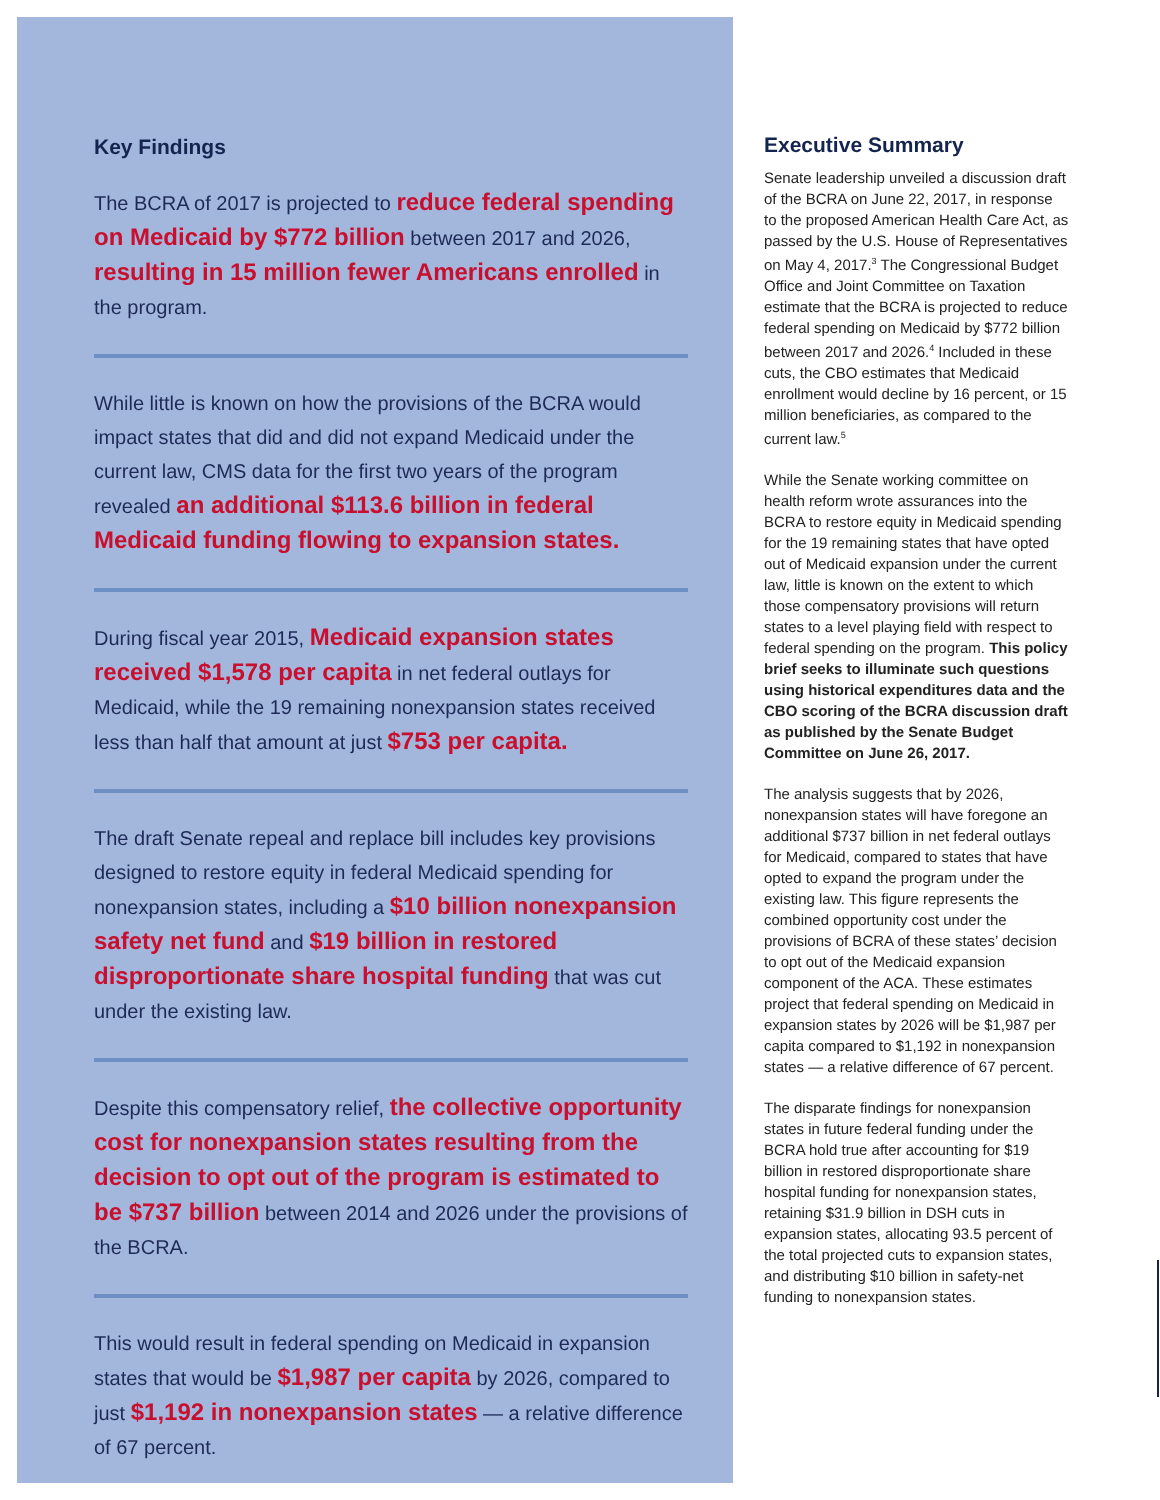Key Findings
The BCRA of 2017 is projected to reduce federal spending on Medicaid by $772 billion between 2017 and 2026, resulting in 15 million fewer Americans enrolled in the program.
While little is known on how the provisions of the BCRA would impact states that did and did not expand Medicaid under the current law, CMS data for the first two years of the program revealed an additional $113.6 billion in federal Medicaid funding flowing to expansion states.
During fiscal year 2015, Medicaid expansion states received $1,578 per capita in net federal outlays for Medicaid, while the 19 remaining nonexpansion states received less than half that amount at just $753 per capita.
The draft Senate repeal and replace bill includes key provisions designed to restore equity in federal Medicaid spending for nonexpansion states, including a $10 billion nonexpansion safety net fund and $19 billion in restored disproportionate share hospital funding that was cut under the existing law.
Despite this compensatory relief, the collective opportunity cost for nonexpansion states resulting from the decision to opt out of the program is estimated to be $737 billion between 2014 and 2026 under the provisions of the BCRA.
This would result in federal spending on Medicaid in expansion states that would be $1,987 per capita by 2026, compared to just $1,192 in nonexpansion states — a relative difference of 67 percent.
Executive Summary
Senate leadership unveiled a discussion draft of the BCRA on June 22, 2017, in response to the proposed American Health Care Act, as passed by the U.S. House of Representatives on May 4, 2017.<sup>3</sup> The Congressional Budget Office and Joint Committee on Taxation estimate that the BCRA is projected to reduce federal spending on Medicaid by $772 billion between 2017 and 2026.<sup>4</sup> Included in these cuts, the CBO estimates that Medicaid enrollment would decline by 16 percent, or 15 million beneficiaries, as compared to the current law.<sup>5</sup>
While the Senate working committee on health reform wrote assurances into the BCRA to restore equity in Medicaid spending for the 19 remaining states that have opted out of Medicaid expansion under the current law, little is known on the extent to which those compensatory provisions will return states to a level playing field with respect to federal spending on the program. This policy brief seeks to illuminate such questions using historical expenditures data and the CBO scoring of the BCRA discussion draft as published by the Senate Budget Committee on June 26, 2017.
The analysis suggests that by 2026, nonexpansion states will have foregone an additional $737 billion in net federal outlays for Medicaid, compared to states that have opted to expand the program under the existing law. This figure represents the combined opportunity cost under the provisions of BCRA of these states’ decision to opt out of the Medicaid expansion component of the ACA. These estimates project that federal spending on Medicaid in expansion states by 2026 will be $1,987 per capita compared to $1,192 in nonexpansion states — a relative difference of 67 percent.
The disparate findings for nonexpansion states in future federal funding under the BCRA hold true after accounting for $19 billion in restored disproportionate share hospital funding for nonexpansion states, retaining $31.9 billion in DSH cuts in expansion states, allocating 93.5 percent of the total projected cuts to expansion states, and distributing $10 billion in safety-net funding to nonexpansion states.